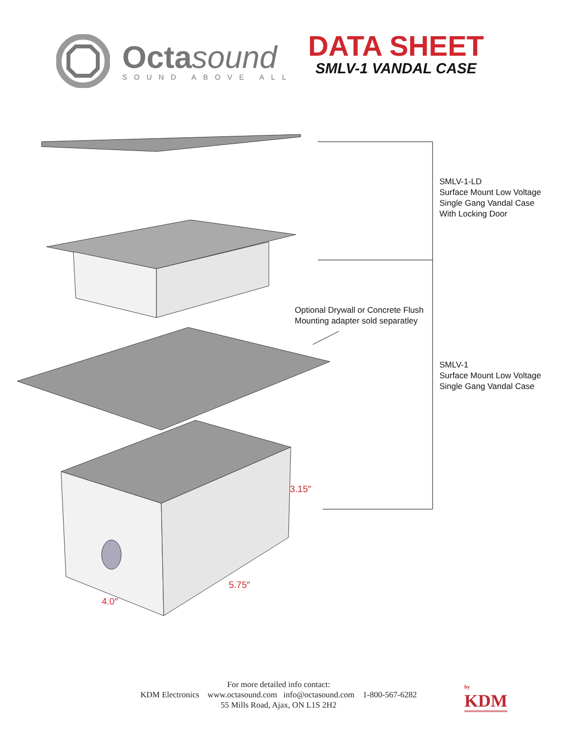Octasound
SOUND ABOVE ALL
DATA SHEET
SMLV-1 VANDAL CASE
SMLV-1-LD
Surface Mount Low Voltage
Single Gang Vandal Case
With Locking Door
Optional Drywall or Concrete Flush
Mounting adapter sold separatley
SMLV-1
Surface Mount Low Voltage
Single Gang Vandal Case
3.15″
5.75″
4.0″
For more detailed info contact:
KDM Electronics www.octasound.com info@octasound.com 1-800-567-6282
55 Mills Road, Ajax, ON L1S 2H2
by
KDM